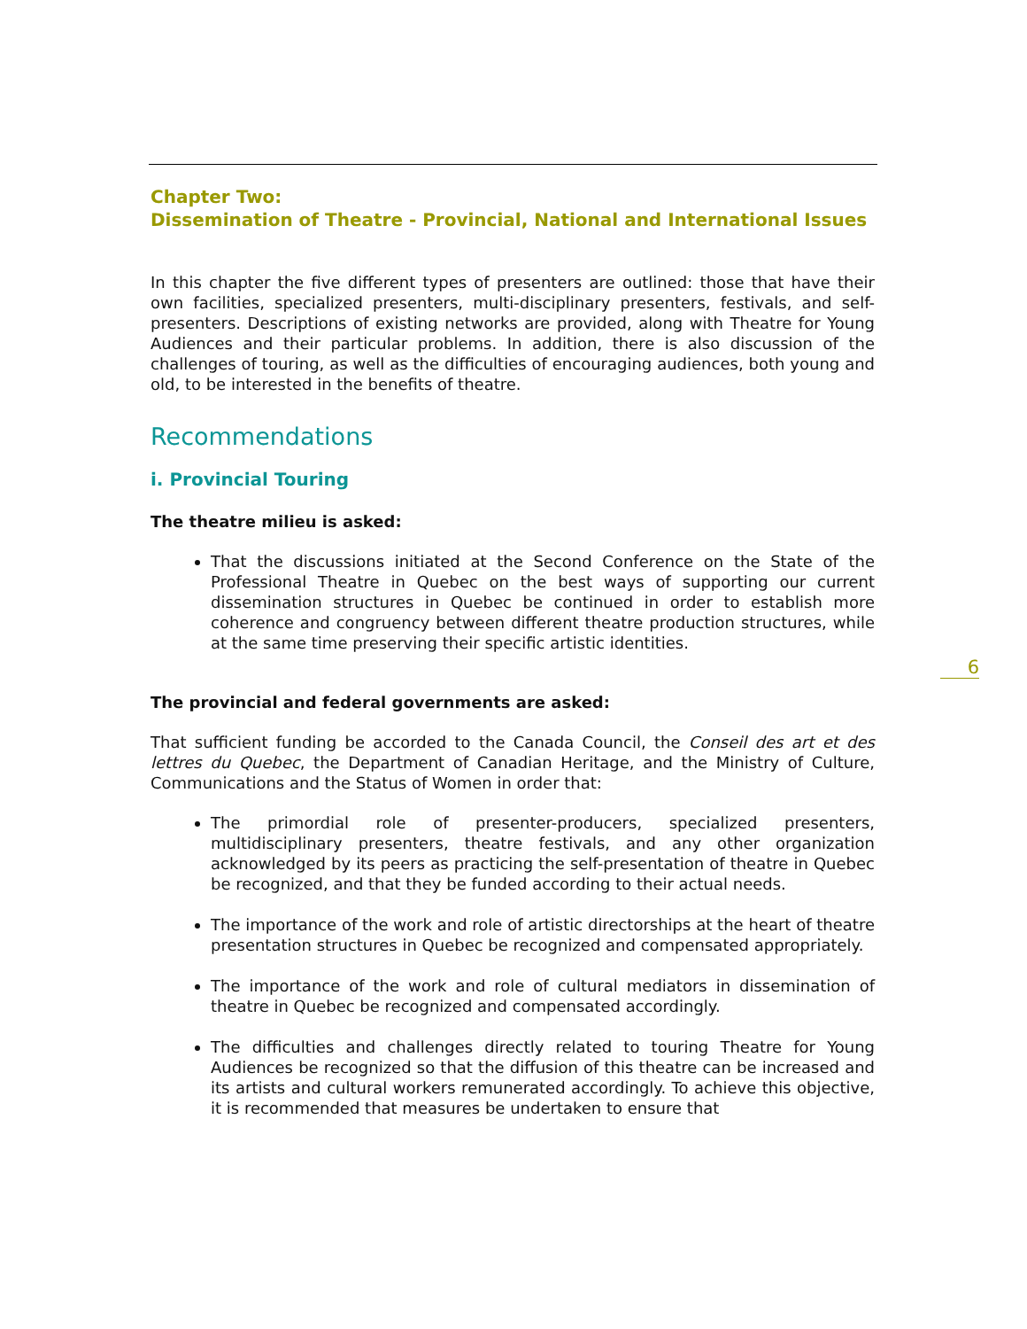Chapter Two:
Dissemination of Theatre - Provincial, National and International Issues
In this chapter the five different types of presenters are outlined: those that have their own facilities, specialized presenters, multi-disciplinary presenters, festivals, and self-presenters. Descriptions of existing networks are provided, along with Theatre for Young Audiences and their particular problems. In addition, there is also discussion of the challenges of touring, as well as the difficulties of encouraging audiences, both young and old, to be interested in the benefits of theatre.
Recommendations
i. Provincial Touring
The theatre milieu is asked:
That the discussions initiated at the Second Conference on the State of the Professional Theatre in Quebec on the best ways of supporting our current dissemination structures in Quebec be continued in order to establish more coherence and congruency between different theatre production structures, while at the same time preserving their specific artistic identities.
The provincial and federal governments are asked:
That sufficient funding be accorded to the Canada Council, the Conseil des art et des lettres du Quebec, the Department of Canadian Heritage, and the Ministry of Culture, Communications and the Status of Women in order that:
The primordial role of presenter-producers, specialized presenters, multidisciplinary presenters, theatre festivals, and any other organization acknowledged by its peers as practicing the self-presentation of theatre in Quebec be recognized, and that they be funded according to their actual needs.
The importance of the work and role of artistic directorships at the heart of theatre presentation structures in Quebec be recognized and compensated appropriately.
The importance of the work and role of cultural mediators in dissemination of theatre in Quebec be recognized and compensated accordingly.
The difficulties and challenges directly related to touring Theatre for Young Audiences be recognized so that the diffusion of this theatre can be increased and its artists and cultural workers remunerated accordingly. To achieve this objective, it is recommended that measures be undertaken to ensure that
6